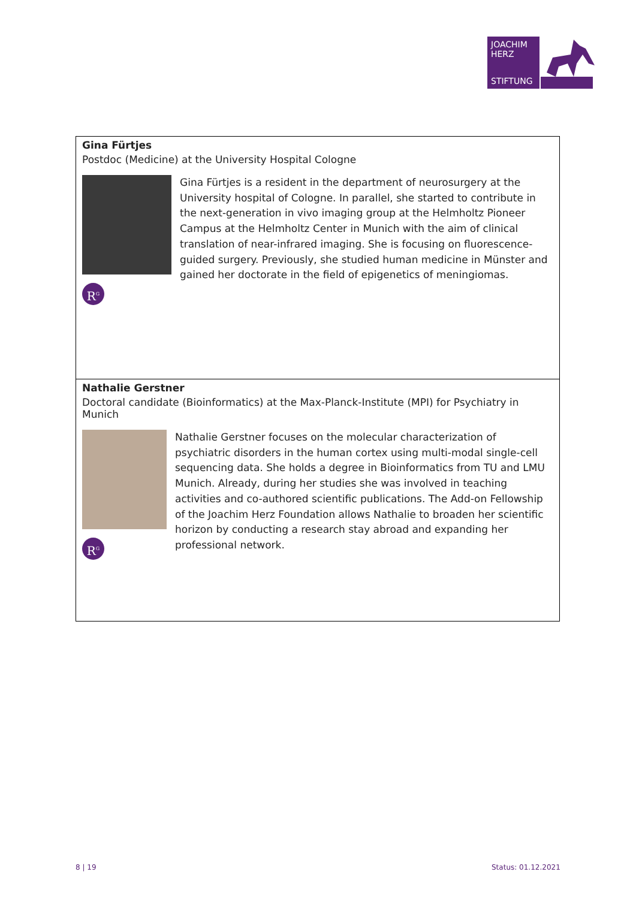JOACHIM
HERZ
STIFTUNG
Gina Fürtjes
Postdoc (Medicine) at the University Hospital Cologne
R<sup>G</sup>
Gina Fürtjes is a resident in the department of neurosurgery at the University hospital of Cologne. In parallel, she started to contribute in the next-generation in vivo imaging group at the Helmholtz Pioneer Campus at the Helmholtz Center in Munich with the aim of clinical translation of near-infrared imaging. She is focusing on fluorescence-guided surgery. Previously, she studied human medicine in Münster and gained her doctorate in the field of epigenetics of meningiomas.
Nathalie Gerstner
Doctoral candidate (Bioinformatics) at the Max-Planck-Institute (MPI) for Psychiatry in Munich
R<sup>G</sup>
Nathalie Gerstner focuses on the molecular characterization of psychiatric disorders in the human cortex using multi-modal single-cell sequencing data. She holds a degree in Bioinformatics from TU and LMU Munich. Already, during her studies she was involved in teaching activities and co-authored scientific publications. The Add-on Fellowship of the Joachim Herz Foundation allows Nathalie to broaden her scientific horizon by conducting a research stay abroad and expanding her professional network.
8 | 19 Status: 01.12.2021